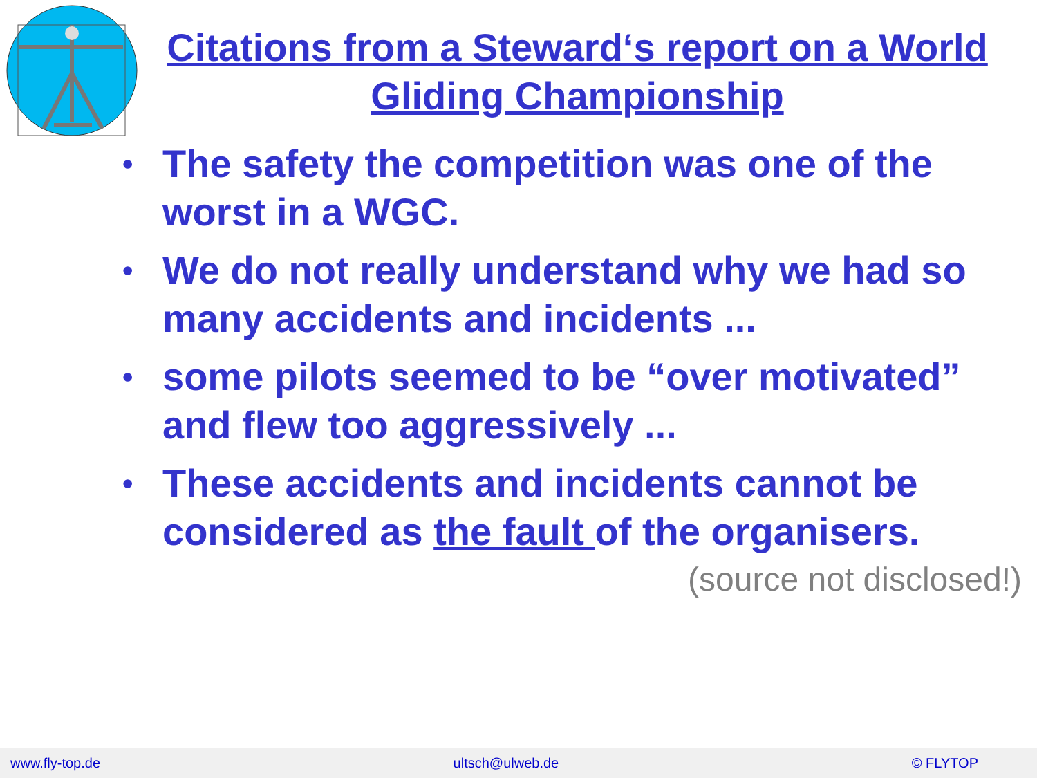Citations from a Steward‘s report on a World Gliding Championship
• The safety the competition was one of the worst in a WGC.
• We do not really understand why we had so many accidents and incidents ...
• some pilots seemed to be “over motivated” and flew too aggressively ...
• These accidents and incidents cannot be considered as the fault of the organisers.
(source not disclosed!)
www.fly-top.de ultsch@ulweb.de © FLYTOP